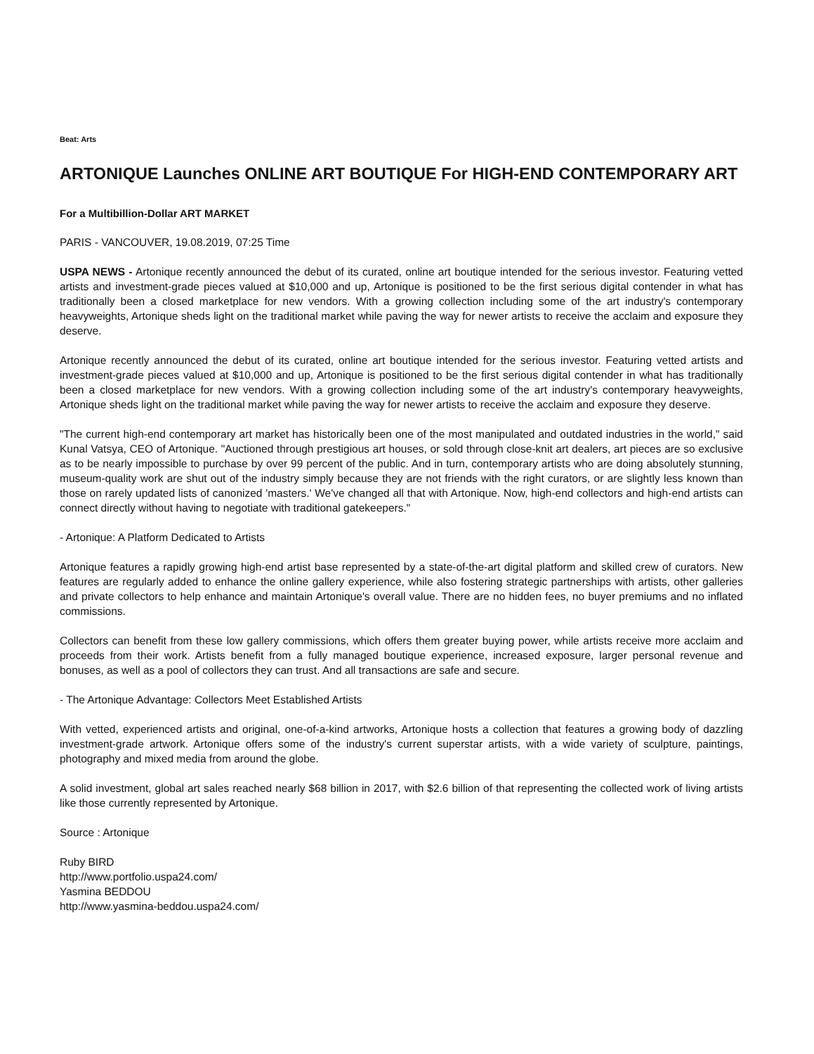Beat: Arts
ARTONIQUE Launches ONLINE ART BOUTIQUE For HIGH-END CONTEMPORARY ART
For a Multibillion-Dollar ART MARKET
PARIS - VANCOUVER, 19.08.2019, 07:25 Time
USPA NEWS - Artonique recently announced the debut of its curated, online art boutique intended for the serious investor. Featuring vetted artists and investment-grade pieces valued at $10,000 and up, Artonique is positioned to be the first serious digital contender in what has traditionally been a closed marketplace for new vendors. With a growing collection including some of the art industry's contemporary heavyweights, Artonique sheds light on the traditional market while paving the way for newer artists to receive the acclaim and exposure they deserve.
Artonique recently announced the debut of its curated, online art boutique intended for the serious investor. Featuring vetted artists and investment-grade pieces valued at $10,000 and up, Artonique is positioned to be the first serious digital contender in what has traditionally been a closed marketplace for new vendors. With a growing collection including some of the art industry's contemporary heavyweights, Artonique sheds light on the traditional market while paving the way for newer artists to receive the acclaim and exposure they deserve.
"The current high-end contemporary art market has historically been one of the most manipulated and outdated industries in the world," said Kunal Vatsya, CEO of Artonique. "Auctioned through prestigious art houses, or sold through close-knit art dealers, art pieces are so exclusive as to be nearly impossible to purchase by over 99 percent of the public. And in turn, contemporary artists who are doing absolutely stunning, museum-quality work are shut out of the industry simply because they are not friends with the right curators, or are slightly less known than those on rarely updated lists of canonized 'masters.' We've changed all that with Artonique. Now, high-end collectors and high-end artists can connect directly without having to negotiate with traditional gatekeepers."
- Artonique: A Platform Dedicated to Artists
Artonique features a rapidly growing high-end artist base represented by a state-of-the-art digital platform and skilled crew of curators. New features are regularly added to enhance the online gallery experience, while also fostering strategic partnerships with artists, other galleries and private collectors to help enhance and maintain Artonique's overall value. There are no hidden fees, no buyer premiums and no inflated commissions.
Collectors can benefit from these low gallery commissions, which offers them greater buying power, while artists receive more acclaim and proceeds from their work. Artists benefit from a fully managed boutique experience, increased exposure, larger personal revenue and bonuses, as well as a pool of collectors they can trust. And all transactions are safe and secure.
- The Artonique Advantage: Collectors Meet Established Artists
With vetted, experienced artists and original, one-of-a-kind artworks, Artonique hosts a collection that features a growing body of dazzling investment-grade artwork. Artonique offers some of the industry's current superstar artists, with a wide variety of sculpture, paintings, photography and mixed media from around the globe.
A solid investment, global art sales reached nearly $68 billion in 2017, with $2.6 billion of that representing the collected work of living artists like those currently represented by Artonique.
Source : Artonique
Ruby BIRD
http://www.portfolio.uspa24.com/
Yasmina BEDDOU
http://www.yasmina-beddou.uspa24.com/